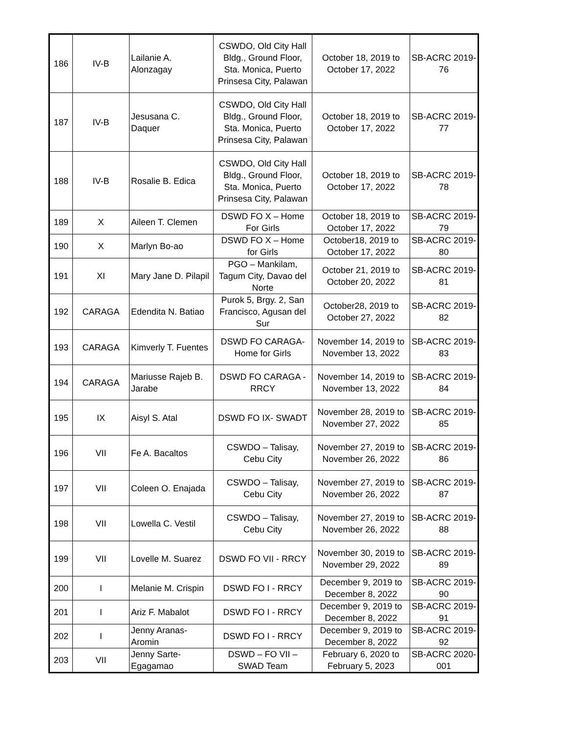| 186 | IV-B | Lailanie A. Alonzagay | CSWDO, Old City Hall Bldg., Ground Floor, Sta. Monica, Puerto Prinsesa City, Palawan | October 18, 2019 to October 17, 2022 | SB-ACRC 2019- 76 |
| 187 | IV-B | Jesusana C. Daquer | CSWDO, Old City Hall Bldg., Ground Floor, Sta. Monica, Puerto Prinsesa City, Palawan | October 18, 2019 to October 17, 2022 | SB-ACRC 2019- 77 |
| 188 | IV-B | Rosalie B. Edica | CSWDO, Old City Hall Bldg., Ground Floor, Sta. Monica, Puerto Prinsesa City, Palawan | October 18, 2019 to October 17, 2022 | SB-ACRC 2019- 78 |
| 189 | X | Aileen T. Clemen | DSWD FO X – Home For Girls | October 18, 2019 to October 17, 2022 | SB-ACRC 2019- 79 |
| 190 | X | Marlyn Bo-ao | DSWD FO X – Home for Girls | October18, 2019 to October 17, 2022 | SB-ACRC 2019- 80 |
| 191 | XI | Mary Jane D. Pilapil | PGO – Mankilam, Tagum City, Davao del Norte | October 21, 2019 to October 20, 2022 | SB-ACRC 2019- 81 |
| 192 | CARAGA | Edendita N. Batiao | Purok 5, Brgy. 2, San Francisco, Agusan del Sur | October28, 2019 to October 27, 2022 | SB-ACRC 2019- 82 |
| 193 | CARAGA | Kimverly T. Fuentes | DSWD FO CARAGA- Home for Girls | November 14, 2019 to November 13, 2022 | SB-ACRC 2019- 83 |
| 194 | CARAGA | Mariusse Rajeb B. Jarabe | DSWD FO CARAGA - RRCY | November 14, 2019 to November 13, 2022 | SB-ACRC 2019- 84 |
| 195 | IX | Aisyl S. Atal | DSWD FO IX- SWADT | November 28, 2019 to November 27, 2022 | SB-ACRC 2019- 85 |
| 196 | VII | Fe A. Bacaltos | CSWDO – Talisay, Cebu City | November 27, 2019 to November 26, 2022 | SB-ACRC 2019- 86 |
| 197 | VII | Coleen O. Enajada | CSWDO – Talisay, Cebu City | November 27, 2019 to November 26, 2022 | SB-ACRC 2019- 87 |
| 198 | VII | Lowella C. Vestil | CSWDO – Talisay, Cebu City | November 27, 2019 to November 26, 2022 | SB-ACRC 2019- 88 |
| 199 | VII | Lovelle M. Suarez | DSWD FO VII - RRCY | November 30, 2019 to November 29, 2022 | SB-ACRC 2019- 89 |
| 200 | I | Melanie M. Crispin | DSWD FO I - RRCY | December 9, 2019 to December 8, 2022 | SB-ACRC 2019- 90 |
| 201 | I | Ariz F. Mabalot | DSWD FO I - RRCY | December 9, 2019 to December 8, 2022 | SB-ACRC 2019- 91 |
| 202 | I | Jenny Aranas- Aromin | DSWD FO I - RRCY | December 9, 2019 to December 8, 2022 | SB-ACRC 2019- 92 |
| 203 | VII | Jenny Sarte- Egagamao | DSWD – FO VII – SWAD Team | February 6, 2020 to February 5, 2023 | SB-ACRC 2020- 001 |